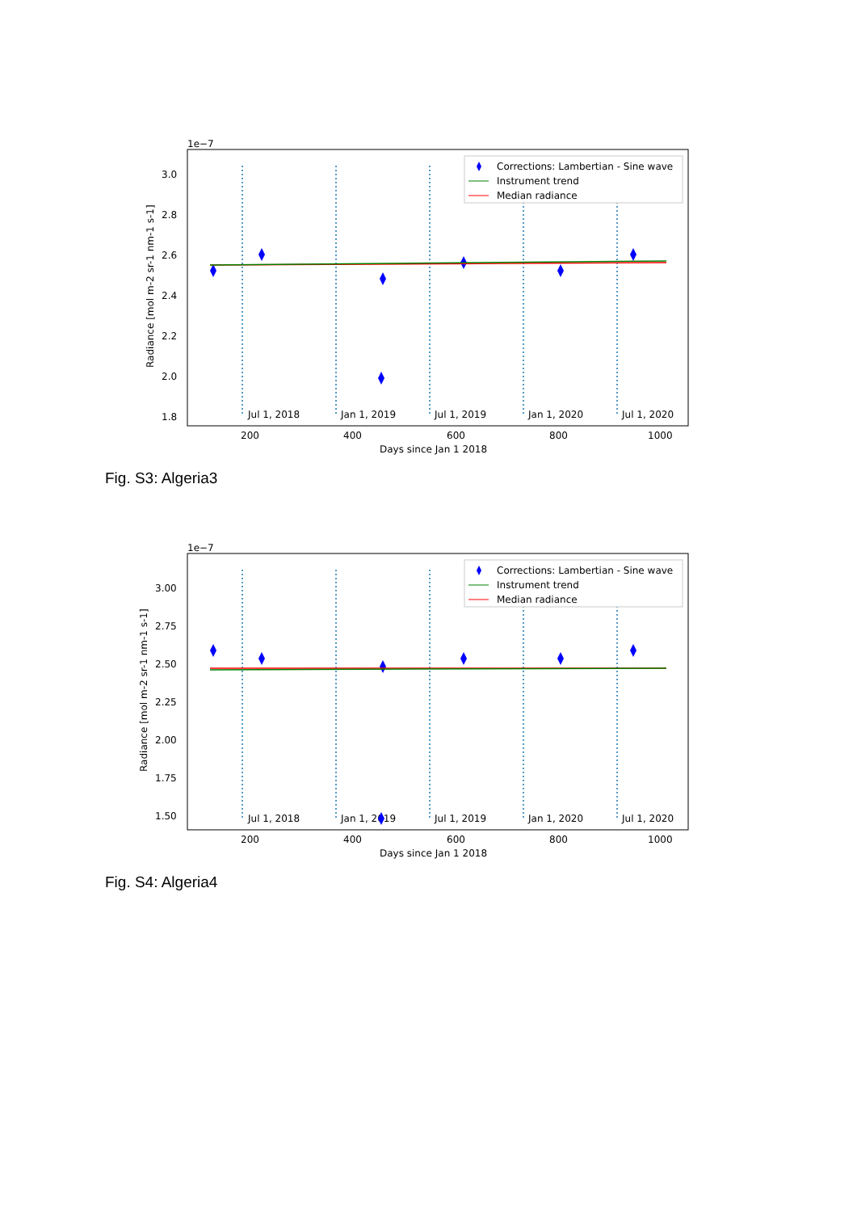1e−7
Jul 1, 2018
Jan 1, 2019
Jul 1, 2019
Jan 1, 2020
Jul 1, 2020
3.0
2.8
2.6
2.4
2.2
2.0
1.8
200
400
600
800
1000
Days since Jan 1 2018
Radiance [mol m-2 sr-1 nm-1 s-1]
Corrections: Lambertian - Sine wave
Instrument trend
Median radiance
Fig. S3: Algeria3
1e−7
Jul 1, 2018
Jan 1, 2019
Jul 1, 2019
Jan 1, 2020
Jul 1, 2020
3.00
2.75
2.50
2.25
2.00
1.75
1.50
200
400
600
800
1000
Days since Jan 1 2018
Radiance [mol m-2 sr-1 nm-1 s-1]
Corrections: Lambertian - Sine wave
Instrument trend
Median radiance
Fig. S4: Algeria4